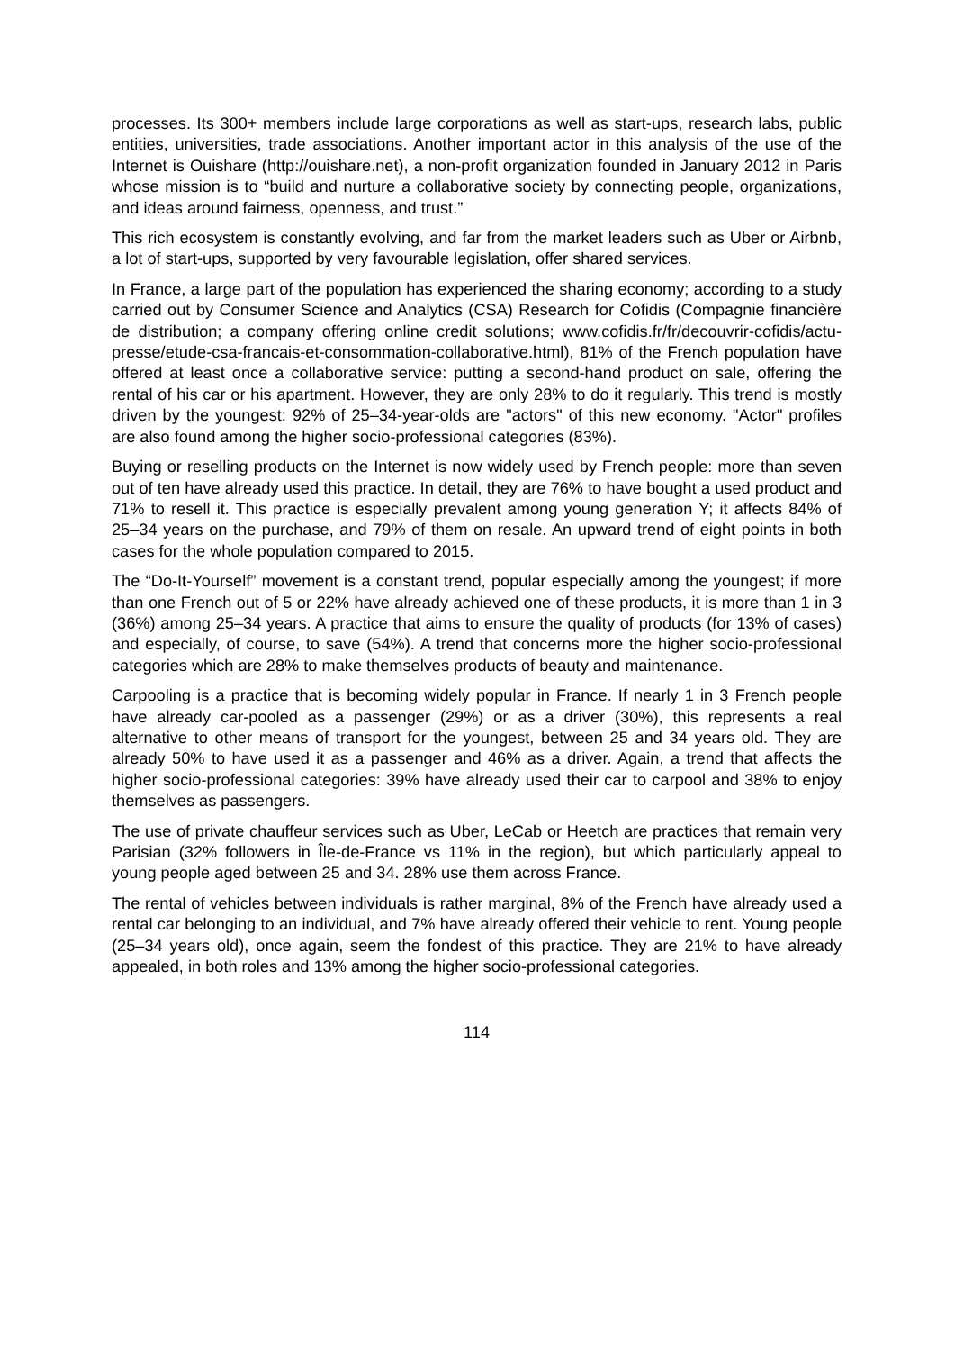processes. Its 300+ members include large corporations as well as start-ups, research labs, public entities, universities, trade associations. Another important actor in this analysis of the use of the Internet is Ouishare (http://ouishare.net), a non-profit organization founded in January 2012 in Paris whose mission is to “build and nurture a collaborative society by connecting people, organizations, and ideas around fairness, openness, and trust.”
This rich ecosystem is constantly evolving, and far from the market leaders such as Uber or Airbnb, a lot of start-ups, supported by very favourable legislation, offer shared services.
In France, a large part of the population has experienced the sharing economy; according to a study carried out by Consumer Science and Analytics (CSA) Research for Cofidis (Compagnie financière de distribution; a company offering online credit solutions; www.cofidis.fr/fr/decouvrir-cofidis/actu-presse/etude-csa-francais-et-consommation-collaborative.html), 81% of the French population have offered at least once a collaborative service: putting a second-hand product on sale, offering the rental of his car or his apartment. However, they are only 28% to do it regularly. This trend is mostly driven by the youngest: 92% of 25–34-year-olds are "actors" of this new economy. "Actor" profiles are also found among the higher socio-professional categories (83%).
Buying or reselling products on the Internet is now widely used by French people: more than seven out of ten have already used this practice. In detail, they are 76% to have bought a used product and 71% to resell it. This practice is especially prevalent among young generation Y; it affects 84% of 25–34 years on the purchase, and 79% of them on resale. An upward trend of eight points in both cases for the whole population compared to 2015.
The “Do-It-Yourself” movement is a constant trend, popular especially among the youngest; if more than one French out of 5 or 22% have already achieved one of these products, it is more than 1 in 3 (36%) among 25–34 years. A practice that aims to ensure the quality of products (for 13% of cases) and especially, of course, to save (54%). A trend that concerns more the higher socio-professional categories which are 28% to make themselves products of beauty and maintenance.
Carpooling is a practice that is becoming widely popular in France. If nearly 1 in 3 French people have already car-pooled as a passenger (29%) or as a driver (30%), this represents a real alternative to other means of transport for the youngest, between 25 and 34 years old. They are already 50% to have used it as a passenger and 46% as a driver. Again, a trend that affects the higher socio-professional categories: 39% have already used their car to carpool and 38% to enjoy themselves as passengers.
The use of private chauffeur services such as Uber, LeCab or Heetch are practices that remain very Parisian (32% followers in Île-de-France vs 11% in the region), but which particularly appeal to young people aged between 25 and 34. 28% use them across France.
The rental of vehicles between individuals is rather marginal, 8% of the French have already used a rental car belonging to an individual, and 7% have already offered their vehicle to rent. Young people (25–34 years old), once again, seem the fondest of this practice. They are 21% to have already appealed, in both roles and 13% among the higher socio-professional categories.
114